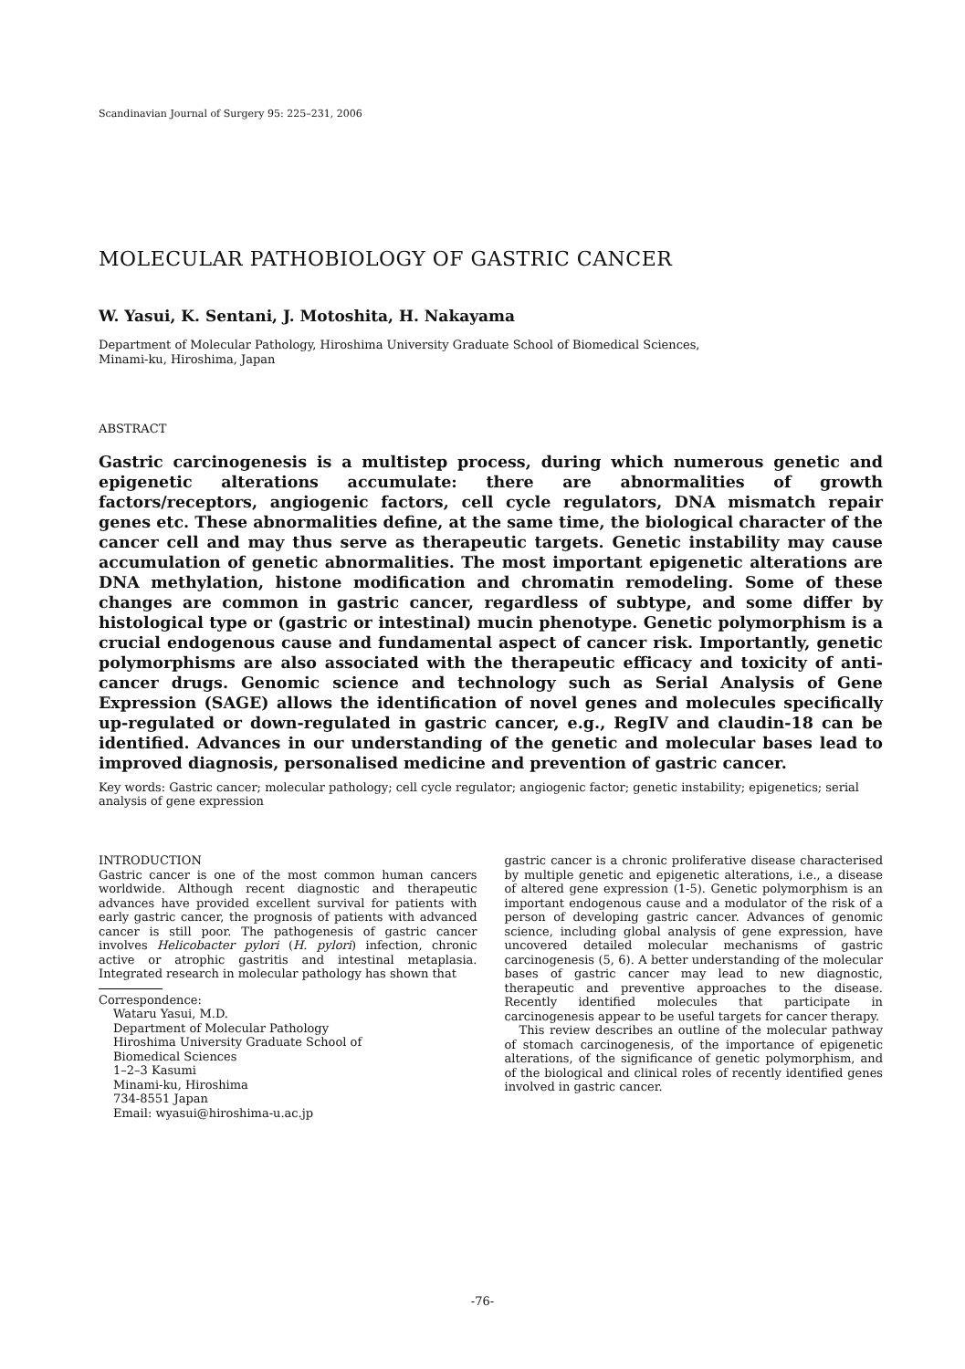Scandinavian Journal of Surgery 95: 225–231, 2006
MOLECULAR PATHOBIOLOGY OF GASTRIC CANCER
W. Yasui, K. Sentani, J. Motoshita, H. Nakayama
Department of Molecular Pathology, Hiroshima University Graduate School of Biomedical Sciences,
Minami-ku, Hiroshima, Japan
ABSTRACT
Gastric carcinogenesis is a multistep process, during which numerous genetic and epigenetic alterations accumulate: there are abnormalities of growth factors/receptors, angiogenic factors, cell cycle regulators, DNA mismatch repair genes etc. These abnormalities define, at the same time, the biological character of the cancer cell and may thus serve as therapeutic targets. Genetic instability may cause accumulation of genetic abnormalities. The most important epigenetic alterations are DNA methylation, histone modification and chromatin remodeling. Some of these changes are common in gastric cancer, regardless of subtype, and some differ by histological type or (gastric or intestinal) mucin phenotype. Genetic polymorphism is a crucial endogenous cause and fundamental aspect of cancer risk. Importantly, genetic polymorphisms are also associated with the therapeutic efficacy and toxicity of anti-cancer drugs. Genomic science and technology such as Serial Analysis of Gene Expression (SAGE) allows the identification of novel genes and molecules specifically up-regulated or down-regulated in gastric cancer, e.g., RegIV and claudin-18 can be identified. Advances in our understanding of the genetic and molecular bases lead to improved diagnosis, personalised medicine and prevention of gastric cancer.
Key words: Gastric cancer; molecular pathology; cell cycle regulator; angiogenic factor; genetic instability; epigenetics; serial analysis of gene expression
INTRODUCTION
Gastric cancer is one of the most common human cancers worldwide. Although recent diagnostic and therapeutic advances have provided excellent survival for patients with early gastric cancer, the prognosis of patients with advanced cancer is still poor. The pathogenesis of gastric cancer involves Helicobacter pylori (H. pylori) infection, chronic active or atrophic gastritis and intestinal metaplasia. Integrated research in molecular pathology has shown that
Correspondence:
Wataru Yasui, M.D.
Department of Molecular Pathology
Hiroshima University Graduate School of
Biomedical Sciences
1–2–3 Kasumi
Minami-ku, Hiroshima
734-8551 Japan
Email: wyasui@hiroshima-u.ac.jp
gastric cancer is a chronic proliferative disease characterised by multiple genetic and epigenetic alterations, i.e., a disease of altered gene expression (1-5). Genetic polymorphism is an important endogenous cause and a modulator of the risk of a person of developing gastric cancer. Advances of genomic science, including global analysis of gene expression, have uncovered detailed molecular mechanisms of gastric carcinogenesis (5, 6). A better understanding of the molecular bases of gastric cancer may lead to new diagnostic, therapeutic and preventive approaches to the disease. Recently identified molecules that participate in carcinogenesis appear to be useful targets for cancer therapy.
This review describes an outline of the molecular pathway of stomach carcinogenesis, of the importance of epigenetic alterations, of the significance of genetic polymorphism, and of the biological and clinical roles of recently identified genes involved in gastric cancer.
-76-